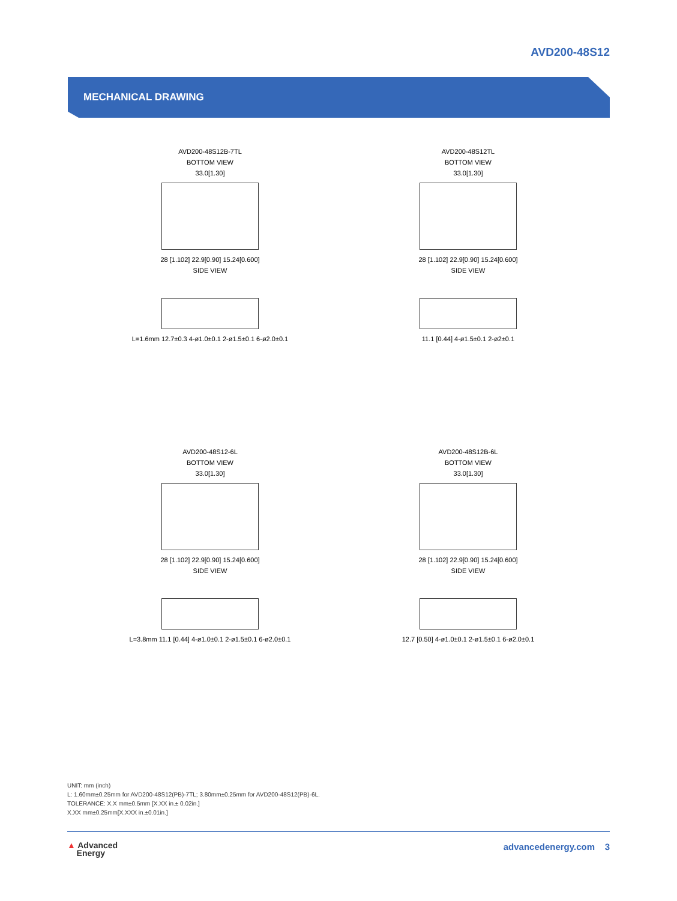AVD200-48S12
MECHANICAL DRAWING
AVD200-48S12B-7TL
BOTTOM VIEW
33.0[1.30]
28 [1.102] 22.9[0.90] 15.24[0.600]
SIDE VIEW
L=1.6mm 12.7±0.3 4-ø1.0±0.1 2-ø1.5±0.1 6-ø2.0±0.1
AVD200-48S12TL
BOTTOM VIEW
33.0[1.30]
28 [1.102] 22.9[0.90] 15.24[0.600]
SIDE VIEW
11.1 [0.44] 4-ø1.5±0.1 2-ø2±0.1
AVD200-48S12-6L
BOTTOM VIEW
33.0[1.30]
28 [1.102] 22.9[0.90] 15.24[0.600]
SIDE VIEW
L=3.8mm 11.1 [0.44] 4-ø1.0±0.1 2-ø1.5±0.1 6-ø2.0±0.1
AVD200-48S12B-6L
BOTTOM VIEW
33.0[1.30]
28 [1.102] 22.9[0.90] 15.24[0.600]
SIDE VIEW
12.7 [0.50] 4-ø1.0±0.1 2-ø1.5±0.1 6-ø2.0±0.1
UNIT: mm (inch)
L: 1.60mm±0.25mm for AVD200-48S12(PB)-7TL; 3.80mm±0.25mm for AVD200-48S12(PB)-6L.
TOLERANCE: X.X mm±0.5mm [X.XX in.± 0.02in.]
X.XX mm±0.25mm[X.XXX in.±0.01in.]
▲ Advanced
Energy
advancedenergy.com 3